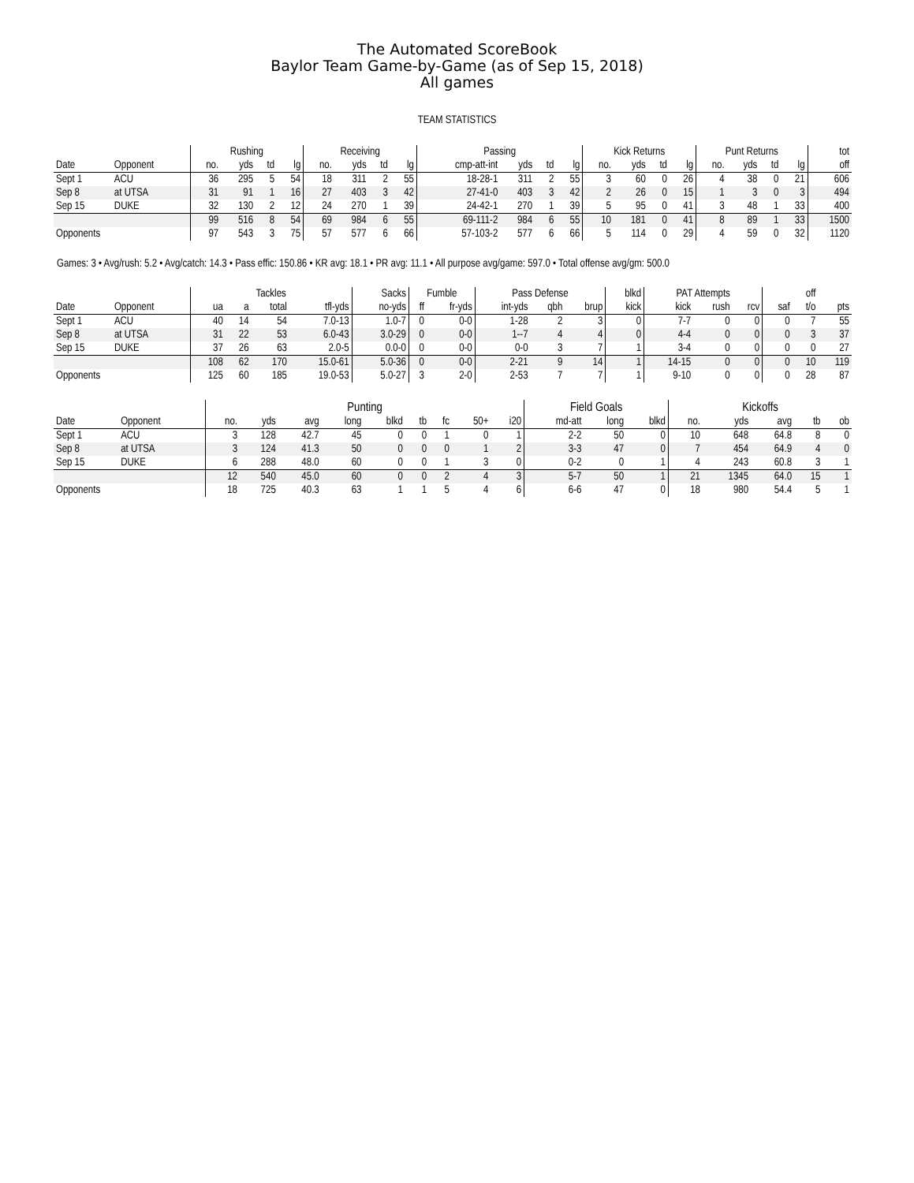The Automated ScoreBook
Baylor Team Game-by-Game (as of Sep 15, 2018)
All games
TEAM STATISTICS
| | | Rushing | | | | Receiving | | | | Passing | | | | Kick Returns | | | | Punt Returns | | | | tot |
| --- | --- | --- | --- | --- | --- | --- | --- | --- | --- | --- | --- | --- | --- | --- | --- | --- | --- | --- | --- | --- | --- | --- |
| Date | Opponent | no. | yds | td | lg | no. | yds | td | lg | cmp-att-int | yds | td | lg | no. | yds | td | lg | no. | yds | td | lg | off |
| Sept 1 | ACU | 36 | 295 | 5 | 54 | 18 | 311 | 2 | 55 | 18-28-1 | 311 | 2 | 55 | 3 | 60 | 0 | 26 | 4 | 38 | 0 | 21 | 606 |
| Sep 8 | at UTSA | 31 | 91 | 1 | 16 | 27 | 403 | 3 | 42 | 27-41-0 | 403 | 3 | 42 | 2 | 26 | 0 | 15 | 1 | 3 | 0 | 3 | 494 |
| Sep 15 | DUKE | 32 | 130 | 2 | 12 | 24 | 270 | 1 | 39 | 24-42-1 | 270 | 1 | 39 | 5 | 95 | 0 | 41 | 3 | 48 | 1 | 33 | 400 |
| | | 99 | 516 | 8 | 54 | 69 | 984 | 6 | 55 | 69-111-2 | 984 | 6 | 55 | 10 | 181 | 0 | 41 | 8 | 89 | 1 | 33 | 1500 |
| Opponents | | 97 | 543 | 3 | 75 | 57 | 577 | 6 | 66 | 57-103-2 | 577 | 6 | 66 | 5 | 114 | 0 | 29 | 4 | 59 | 0 | 32 | 1120 |
Games: 3 • Avg/rush: 5.2 • Avg/catch: 14.3 • Pass effic: 150.86 • KR avg: 18.1 • PR avg: 11.1 • All purpose avg/game: 597.0 • Total offense avg/gm: 500.0
| | | Tackles | | | | Sacks | Fumble | | Pass Defense | | | blkd | PAT Attempts | | | | off | |
| --- | --- | --- | --- | --- | --- | --- | --- | --- | --- | --- | --- | --- | --- | --- | --- | --- | --- | --- |
| Date | Opponent | ua | a | total | tfl-yds | no-yds | ff | fr-yds | int-yds | qbh | brup | kick | kick | rush | rcv | saf | t/o | pts |
| Sept 1 | ACU | 40 | 14 | 54 | 7.0-13 | 1.0-7 | 0 | 0-0 | 1-28 | 2 | 3 | 0 | 7-7 | 0 | 0 | 0 | 7 | 55 |
| Sep 8 | at UTSA | 31 | 22 | 53 | 6.0-43 | 3.0-29 | 0 | 0-0 | 1--7 | 4 | 4 | 0 | 4-4 | 0 | 0 | 0 | 3 | 37 |
| Sep 15 | DUKE | 37 | 26 | 63 | 2.0-5 | 0.0-0 | 0 | 0-0 | 0-0 | 3 | 7 | 1 | 3-4 | 0 | 0 | 0 | 0 | 27 |
| | | 108 | 62 | 170 | 15.0-61 | 5.0-36 | 0 | 0-0 | 2-21 | 9 | 14 | 1 | 14-15 | 0 | 0 | 0 | 10 | 119 |
| Opponents | | 125 | 60 | 185 | 19.0-53 | 5.0-27 | 3 | 2-0 | 2-53 | 7 | 7 | 1 | 9-10 | 0 | 0 | 0 | 28 | 87 |
| | | Punting | | | | | | | | | Field Goals | | | Kickoffs | | | | |
| --- | --- | --- | --- | --- | --- | --- | --- | --- | --- | --- | --- | --- | --- | --- | --- | --- | --- | --- |
| Date | Opponent | no. | yds | avg | long | blkd | tb | fc | 50+ | i20 | md-att | long | blkd | no. | yds | avg | tb | ob |
| Sept 1 | ACU | 3 | 128 | 42.7 | 45 | 0 | 0 | 1 | 0 | 1 | 2-2 | 50 | 0 | 10 | 648 | 64.8 | 8 | 0 |
| Sep 8 | at UTSA | 3 | 124 | 41.3 | 50 | 0 | 0 | 0 | 1 | 2 | 3-3 | 47 | 0 | 7 | 454 | 64.9 | 4 | 0 |
| Sep 15 | DUKE | 6 | 288 | 48.0 | 60 | 0 | 0 | 1 | 3 | 0 | 0-2 | 0 | 1 | 4 | 243 | 60.8 | 3 | 1 |
| | | 12 | 540 | 45.0 | 60 | 0 | 0 | 2 | 4 | 3 | 5-7 | 50 | 1 | 21 | 1345 | 64.0 | 15 | 1 |
| Opponents | | 18 | 725 | 40.3 | 63 | 1 | 1 | 5 | 4 | 6 | 6-6 | 47 | 0 | 18 | 980 | 54.4 | 5 | 1 |